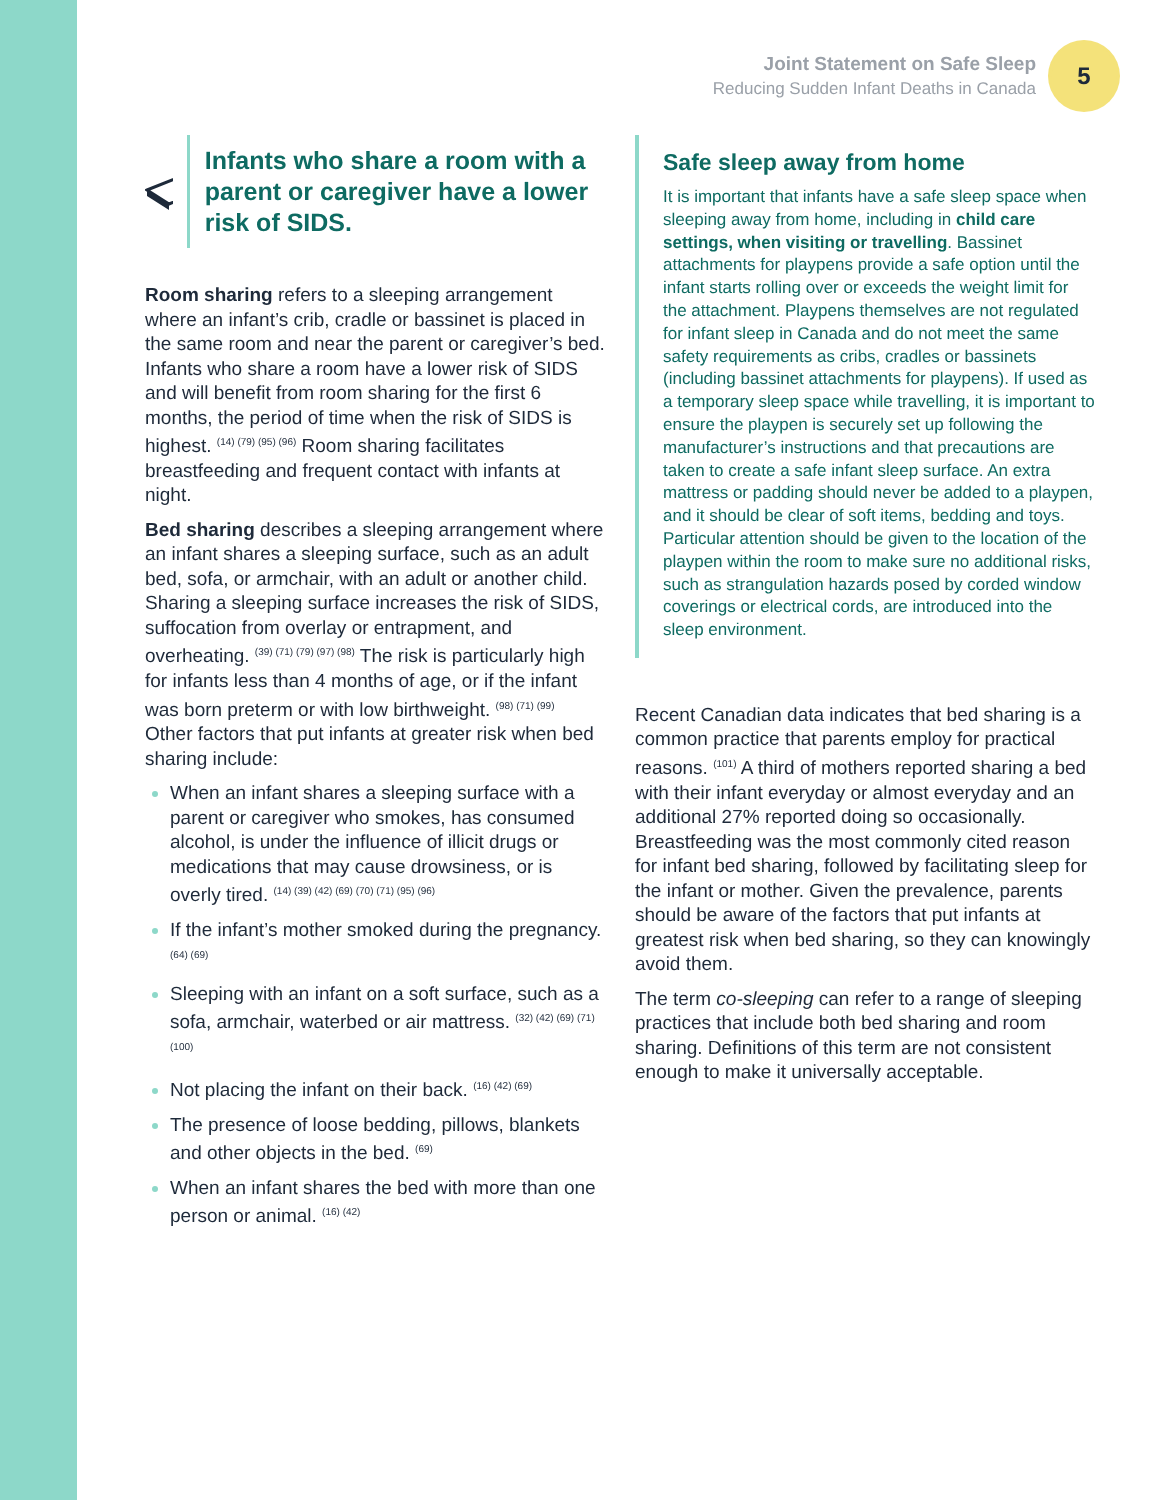Joint Statement on Safe Sleep
Reducing Sudden Infant Deaths in Canada
5
Infants who share a room with a parent or caregiver have a lower risk of SIDS.
Room sharing refers to a sleeping arrangement where an infant’s crib, cradle or bassinet is placed in the same room and near the parent or caregiver’s bed. Infants who share a room have a lower risk of SIDS and will benefit from room sharing for the first 6 months, the period of time when the risk of SIDS is highest. <sup>(14) (79) (95) (96)</sup> Room sharing facilitates breastfeeding and frequent contact with infants at night.
Bed sharing describes a sleeping arrangement where an infant shares a sleeping surface, such as an adult bed, sofa, or armchair, with an adult or another child. Sharing a sleeping surface increases the risk of SIDS, suffocation from overlay or entrapment, and overheating. <sup>(39) (71) (79) (97) (98)</sup> The risk is particularly high for infants less than 4 months of age, or if the infant was born preterm or with low birthweight. <sup>(98) (71) (99)</sup> Other factors that put infants at greater risk when bed sharing include:
When an infant shares a sleeping surface with a parent or caregiver who smokes, has consumed alcohol, is under the influence of illicit drugs or medications that may cause drowsiness, or is overly tired. <sup>(14) (39) (42) (69) (70) (71) (95) (96)</sup>
If the infant’s mother smoked during the pregnancy. <sup>(64) (69)</sup>
Sleeping with an infant on a soft surface, such as a sofa, armchair, waterbed or air mattress. <sup>(32) (42) (69) (71) (100)</sup>
Not placing the infant on their back. <sup>(16) (42) (69)</sup>
The presence of loose bedding, pillows, blankets and other objects in the bed. <sup>(69)</sup>
When an infant shares the bed with more than one person or animal. <sup>(16) (42)</sup>
Safe sleep away from home
It is important that infants have a safe sleep space when sleeping away from home, including in child care settings, when visiting or travelling. Bassinet attachments for playpens provide a safe option until the infant starts rolling over or exceeds the weight limit for the attachment. Playpens themselves are not regulated for infant sleep in Canada and do not meet the same safety requirements as cribs, cradles or bassinets (including bassinet attachments for playpens). If used as a temporary sleep space while travelling, it is important to ensure the playpen is securely set up following the manufacturer’s instructions and that precautions are taken to create a safe infant sleep surface. An extra mattress or padding should never be added to a playpen, and it should be clear of soft items, bedding and toys. Particular attention should be given to the location of the playpen within the room to make sure no additional risks, such as strangulation hazards posed by corded window coverings or electrical cords, are introduced into the sleep environment.
Recent Canadian data indicates that bed sharing is a common practice that parents employ for practical reasons. <sup>(101)</sup> A third of mothers reported sharing a bed with their infant everyday or almost everyday and an additional 27% reported doing so occasionally. Breastfeeding was the most commonly cited reason for infant bed sharing, followed by facilitating sleep for the infant or mother. Given the prevalence, parents should be aware of the factors that put infants at greatest risk when bed sharing, so they can knowingly avoid them.
The term co-sleeping can refer to a range of sleeping practices that include both bed sharing and room sharing. Definitions of this term are not consistent enough to make it universally acceptable.